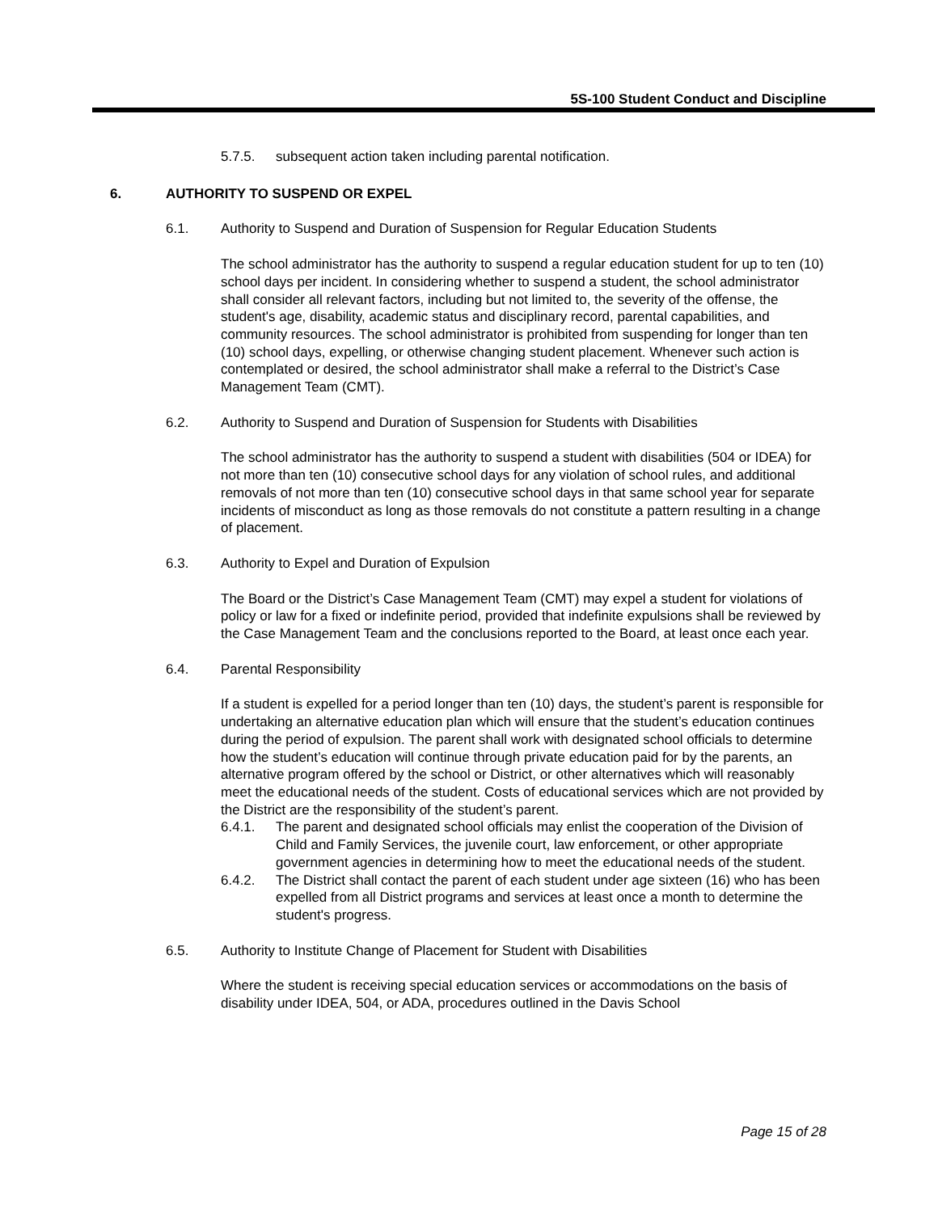5S-100 Student Conduct and Discipline
5.7.5. subsequent action taken including parental notification.
6. AUTHORITY TO SUSPEND OR EXPEL
6.1. Authority to Suspend and Duration of Suspension for Regular Education Students
The school administrator has the authority to suspend a regular education student for up to ten (10) school days per incident. In considering whether to suspend a student, the school administrator shall consider all relevant factors, including but not limited to, the severity of the offense, the student's age, disability, academic status and disciplinary record, parental capabilities, and community resources. The school administrator is prohibited from suspending for longer than ten (10) school days, expelling, or otherwise changing student placement. Whenever such action is contemplated or desired, the school administrator shall make a referral to the District’s Case Management Team (CMT).
6.2. Authority to Suspend and Duration of Suspension for Students with Disabilities
The school administrator has the authority to suspend a student with disabilities (504 or IDEA) for not more than ten (10) consecutive school days for any violation of school rules, and additional removals of not more than ten (10) consecutive school days in that same school year for separate incidents of misconduct as long as those removals do not constitute a pattern resulting in a change of placement.
6.3. Authority to Expel and Duration of Expulsion
The Board or the District’s Case Management Team (CMT) may expel a student for violations of policy or law for a fixed or indefinite period, provided that indefinite expulsions shall be reviewed by the Case Management Team and the conclusions reported to the Board, at least once each year.
6.4. Parental Responsibility
If a student is expelled for a period longer than ten (10) days, the student’s parent is responsible for undertaking an alternative education plan which will ensure that the student’s education continues during the period of expulsion. The parent shall work with designated school officials to determine how the student’s education will continue through private education paid for by the parents, an alternative program offered by the school or District, or other alternatives which will reasonably meet the educational needs of the student. Costs of educational services which are not provided by the District are the responsibility of the student’s parent.
6.4.1. The parent and designated school officials may enlist the cooperation of the Division of Child and Family Services, the juvenile court, law enforcement, or other appropriate government agencies in determining how to meet the educational needs of the student.
6.4.2. The District shall contact the parent of each student under age sixteen (16) who has been expelled from all District programs and services at least once a month to determine the student's progress.
6.5. Authority to Institute Change of Placement for Student with Disabilities
Where the student is receiving special education services or accommodations on the basis of disability under IDEA, 504, or ADA, procedures outlined in the Davis School
Page 15 of 28